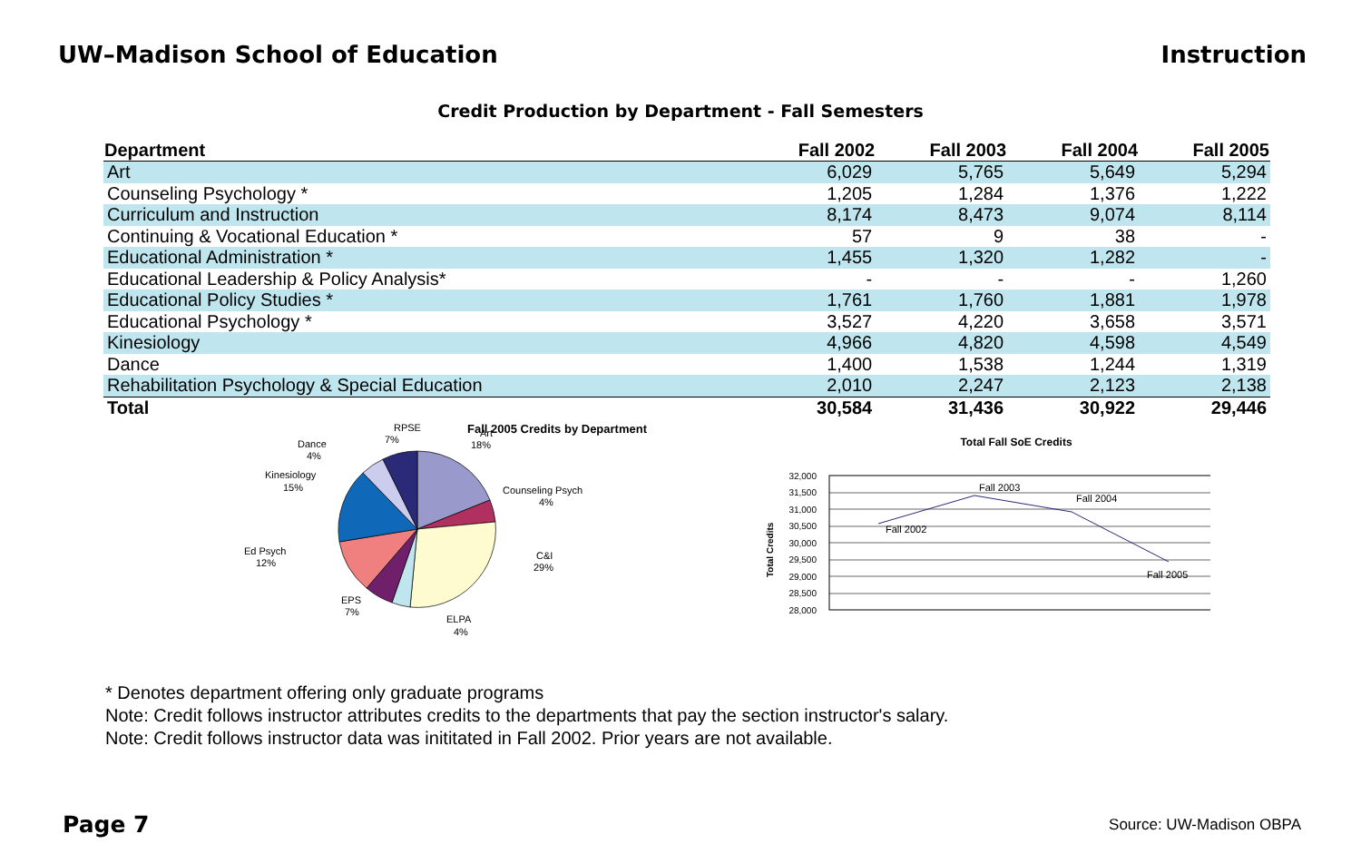UW–Madison School of Education Instruction
Credit Production by Department - Fall Semesters
| Department | Fall 2002 | Fall 2003 | Fall 2004 | Fall 2005 |
| --- | --- | --- | --- | --- |
| Art | 6,029 | 5,765 | 5,649 | 5,294 |
| Counseling Psychology * | 1,205 | 1,284 | 1,376 | 1,222 |
| Curriculum and Instruction | 8,174 | 8,473 | 9,074 | 8,114 |
| Continuing & Vocational Education * | 57 | 9 | 38 | - |
| Educational Administration * | 1,455 | 1,320 | 1,282 | - |
| Educational Leadership & Policy Analysis* | - | - | - | 1,260 |
| Educational Policy Studies * | 1,761 | 1,760 | 1,881 | 1,978 |
| Educational Psychology * | 3,527 | 4,220 | 3,658 | 3,571 |
| Kinesiology | 4,966 | 4,820 | 4,598 | 4,549 |
| Dance | 1,400 | 1,538 | 1,244 | 1,319 |
| Rehabilitation Psychology & Special Education | 2,010 | 2,247 | 2,123 | 2,138 |
| Total | 30,584 | 31,436 | 30,922 | 29,446 |
Fall 2005 Credits by Department
Art
18%
RPSE
7%
Dance
4%
Kinesiology
15%
Counseling Psych
4%
Ed Psych
12%
C&I
29%
EPS
7%
ELPA
4%
Total Fall SoE Credits
32,000
31,500
31,000
30,500
30,000
29,500
29,000
28,500
28,000
Total Credits
Fall 2002
Fall 2003
Fall 2004
Fall 2005
* Denotes department offering only graduate programs
Note: Credit follows instructor attributes credits to the departments that pay the section instructor's salary.
Note: Credit follows instructor data was inititated in Fall 2002. Prior years are not available.
Page 7 Source: UW-Madison OBPA